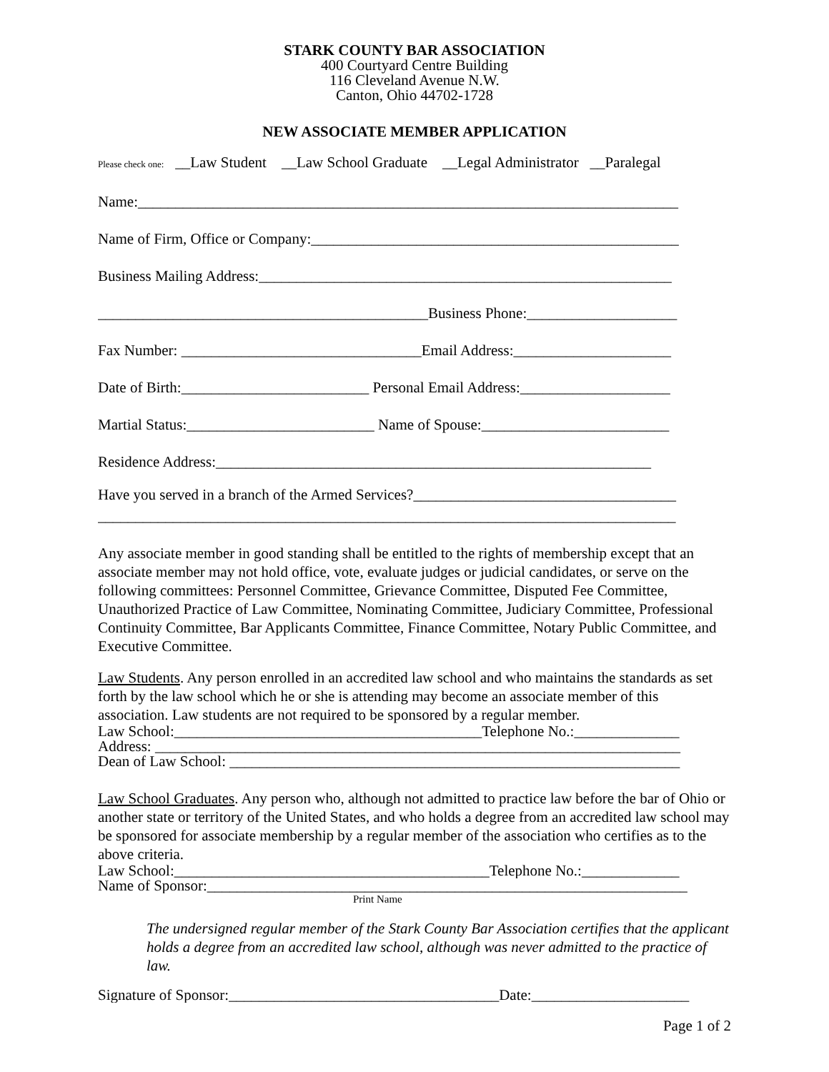STARK COUNTY BAR ASSOCIATION
400 Courtyard Centre Building
116 Cleveland Avenue N.W.
Canton, Ohio 44702-1728
NEW ASSOCIATE MEMBER APPLICATION
Please check one: __Law Student __Law School Graduate __Legal Administrator __Paralegal
Name:________________________________________________________________________
Name of Firm, Office or Company:_________________________________________________
Business Mailing Address:_______________________________________________________
____________________________________________Business Phone:____________________
Fax Number: ________________________________Email Address:_____________________
Date of Birth:_________________________ Personal Email Address:____________________
Martial Status:_________________________ Name of Spouse:_________________________
Residence Address:__________________________________________________________
Have you served in a branch of the Armed Services?___________________________________
_____________________________________________________________________________
Any associate member in good standing shall be entitled to the rights of membership except that an associate member may not hold office, vote, evaluate judges or judicial candidates, or serve on the following committees: Personnel Committee, Grievance Committee, Disputed Fee Committee, Unauthorized Practice of Law Committee, Nominating Committee, Judiciary Committee, Professional Continuity Committee, Bar Applicants Committee, Finance Committee, Notary Public Committee, and Executive Committee.
Law Students. Any person enrolled in an accredited law school and who maintains the standards as set forth by the law school which he or she is attending may become an associate member of this association. Law students are not required to be sponsored by a regular member.
Law School:_________________________________________Telephone No.:______________
Address: ______________________________________________________________________
Dean of Law School: ____________________________________________________________
Law School Graduates. Any person who, although not admitted to practice law before the bar of Ohio or another state or territory of the United States, and who holds a degree from an accredited law school may be sponsored for associate membership by a regular member of the association who certifies as to the above criteria.
Law School:__________________________________________Telephone No.:_____________
Name of Sponsor:________________________________________________________________
Print Name
The undersigned regular member of the Stark County Bar Association certifies that the applicant holds a degree from an accredited law school, although was never admitted to the practice of law.
Signature of Sponsor:____________________________________Date:_____________________
Page 1 of 2